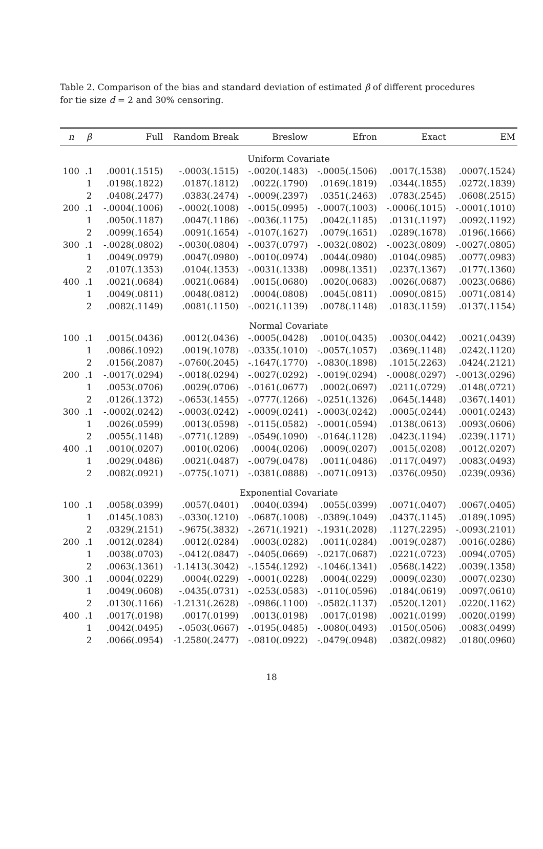Table 2. Comparison of the bias and standard deviation of estimated β of different procedures for tie size d = 2 and 30% censoring.
| n | β | Full | Random Break | Breslow | Efron | Exact | EM |
| --- | --- | --- | --- | --- | --- | --- | --- |
| Uniform Covariate | | | | | | | |
| 100 | .1 | .0001(.1515) | -.0003(.1515) | -.0020(.1483) | -.0005(.1506) | .0017(.1538) | .0007(.1524) |
| | 1 | .0198(.1822) | .0187(.1812) | .0022(.1790) | .0169(.1819) | .0344(.1855) | .0272(.1839) |
| | 2 | .0408(.2477) | .0383(.2474) | -.0009(.2397) | .0351(.2463) | .0783(.2545) | .0608(.2515) |
| 200 | .1 | -.0004(.1006) | -.0002(.1008) | -.0015(.0995) | -.0007(.1003) | -.0006(.1015) | -.0001(.1010) |
| | 1 | .0050(.1187) | .0047(.1186) | -.0036(.1175) | .0042(.1185) | .0131(.1197) | .0092(.1192) |
| | 2 | .0099(.1654) | .0091(.1654) | -.0107(.1627) | .0079(.1651) | .0289(.1678) | .0196(.1666) |
| 300 | .1 | -.0028(.0802) | -.0030(.0804) | -.0037(.0797) | -.0032(.0802) | -.0023(.0809) | -.0027(.0805) |
| | 1 | .0049(.0979) | .0047(.0980) | -.0010(.0974) | .0044(.0980) | .0104(.0985) | .0077(.0983) |
| | 2 | .0107(.1353) | .0104(.1353) | -.0031(.1338) | .0098(.1351) | .0237(.1367) | .0177(.1360) |
| 400 | .1 | .0021(.0684) | .0021(.0684) | .0015(.0680) | .0020(.0683) | .0026(.0687) | .0023(.0686) |
| | 1 | .0049(.0811) | .0048(.0812) | .0004(.0808) | .0045(.0811) | .0090(.0815) | .0071(.0814) |
| | 2 | .0082(.1149) | .0081(.1150) | -.0021(.1139) | .0078(.1148) | .0183(.1159) | .0137(.1154) |
| Normal Covariate | | | | | | | |
| 100 | .1 | .0015(.0436) | .0012(.0436) | -.0005(.0428) | .0010(.0435) | .0030(.0442) | .0021(.0439) |
| | 1 | .0086(.1092) | .0019(.1078) | -.0335(.1010) | -.0057(.1057) | .0369(.1148) | .0242(.1120) |
| | 2 | .0156(.2087) | -.0760(.2045) | -.1647(.1770) | -.0830(.1898) | .1015(.2263) | .0424(.2121) |
| 200 | .1 | -.0017(.0294) | -.0018(.0294) | -.0027(.0292) | -.0019(.0294) | -.0008(.0297) | -.0013(.0296) |
| | 1 | .0053(.0706) | .0029(.0706) | -.0161(.0677) | .0002(.0697) | .0211(.0729) | .0148(.0721) |
| | 2 | .0126(.1372) | -.0653(.1455) | -.0777(.1266) | -.0251(.1326) | .0645(.1448) | .0367(.1401) |
| 300 | .1 | -.0002(.0242) | -.0003(.0242) | -.0009(.0241) | -.0003(.0242) | .0005(.0244) | .0001(.0243) |
| | 1 | .0026(.0599) | .0013(.0598) | -.0115(.0582) | -.0001(.0594) | .0138(.0613) | .0093(.0606) |
| | 2 | .0055(.1148) | -.0771(.1289) | -.0549(.1090) | -.0164(.1128) | .0423(.1194) | .0239(.1171) |
| 400 | .1 | .0010(.0207) | .0010(.0206) | .0004(.0206) | .0009(.0207) | .0015(.0208) | .0012(.0207) |
| | 1 | .0029(.0486) | .0021(.0487) | -.0079(.0478) | .0011(.0486) | .0117(.0497) | .0083(.0493) |
| | 2 | .0082(.0921) | -.0775(.1071) | -.0381(.0888) | -.0071(.0913) | .0376(.0950) | .0239(.0936) |
| Exponential Covariate | | | | | | | |
| 100 | .1 | .0058(.0399) | .0057(.0401) | .0040(.0394) | .0055(.0399) | .0071(.0407) | .0067(.0405) |
| | 1 | .0145(.1083) | -.0330(.1210) | -.0687(.1008) | -.0389(.1049) | .0437(.1145) | .0189(.1095) |
| | 2 | .0329(.2151) | -.9675(.3832) | -.2671(.1921) | -.1931(.2028) | .1127(.2295) | -.0093(.2101) |
| 200 | .1 | .0012(.0284) | .0012(.0284) | .0003(.0282) | .0011(.0284) | .0019(.0287) | .0016(.0286) |
| | 1 | .0038(.0703) | -.0412(.0847) | -.0405(.0669) | -.0217(.0687) | .0221(.0723) | .0094(.0705) |
| | 2 | .0063(.1361) | -1.1413(.3042) | -.1554(.1292) | -.1046(.1341) | .0568(.1422) | .0039(.1358) |
| 300 | .1 | .0004(.0229) | .0004(.0229) | -.0001(.0228) | .0004(.0229) | .0009(.0230) | .0007(.0230) |
| | 1 | .0049(.0608) | -.0435(.0731) | -.0253(.0583) | -.0110(.0596) | .0184(.0619) | .0097(.0610) |
| | 2 | .0130(.1166) | -1.2131(.2628) | -.0986(.1100) | -.0582(.1137) | .0520(.1201) | .0220(.1162) |
| 400 | .1 | .0017(.0198) | .0017(.0199) | .0013(.0198) | .0017(.0198) | .0021(.0199) | .0020(.0199) |
| | 1 | .0042(.0495) | -.0503(.0667) | -.0195(.0485) | -.0080(.0493) | .0150(.0506) | .0083(.0499) |
| | 2 | .0066(.0954) | -1.2580(.2477) | -.0810(.0922) | -.0479(.0948) | .0382(.0982) | .0180(.0960) |
18